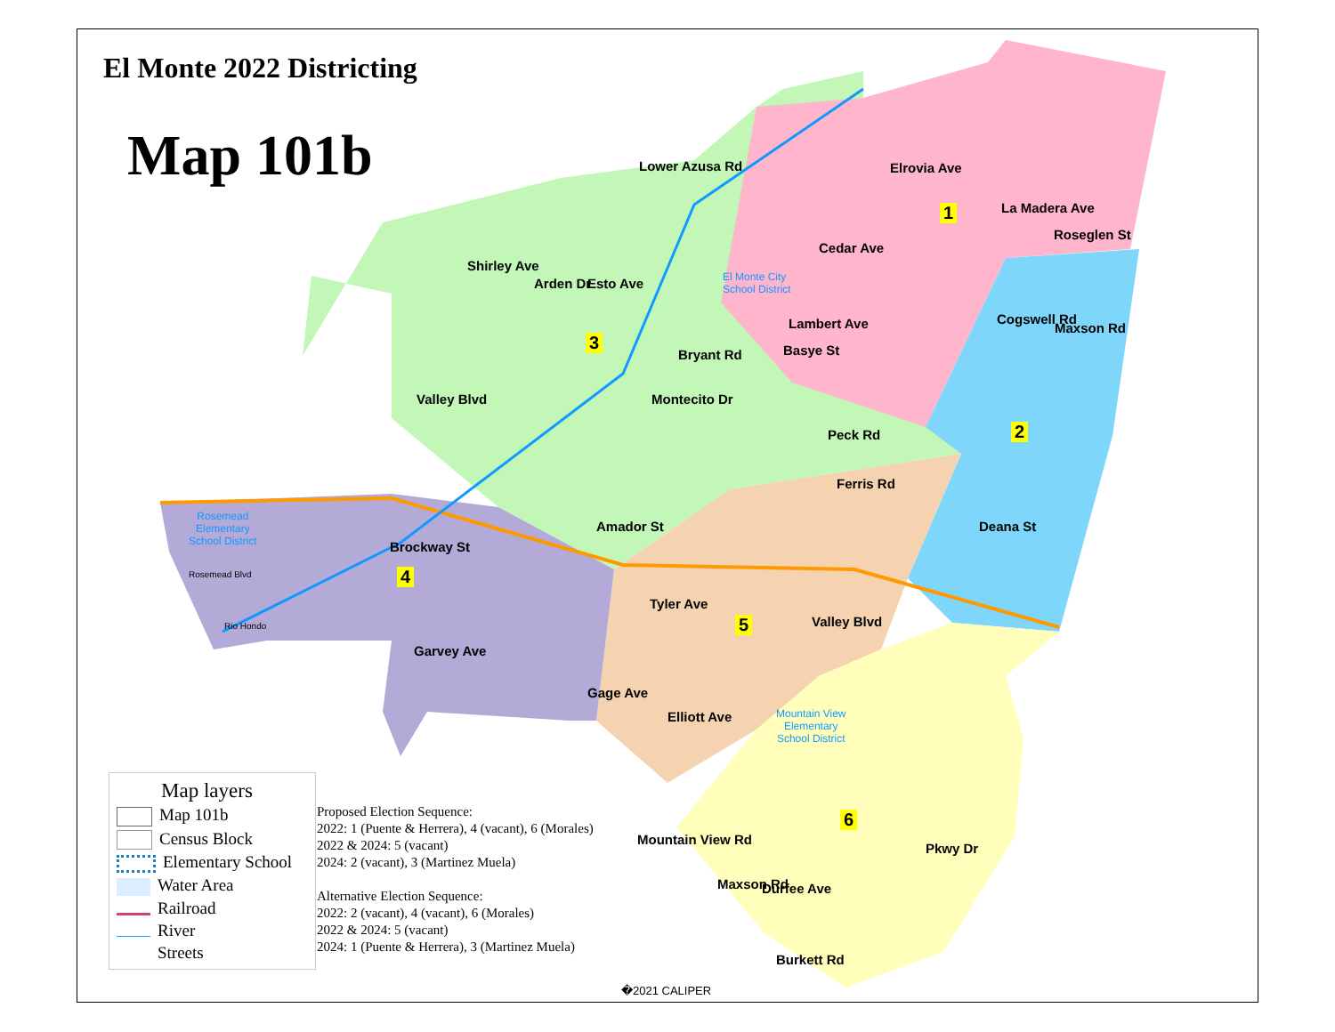El Monte 2022 Districting
Map 101b
1
2
3
4
5
6
Lower Azusa Rd
Lambert Ave
Basye St Bryant Rd
Montecito Dr Valley Blvd
Amador St
Brockway St
Deana St
Roseglen St
Ferris Rd
Valley Blvd
Garvey Ave
Elliott Ave
Mountain View Rd
Maxson Rd Durfee Ave
Burkett Rd
Pkwy Dr
Shirley Ave
Arden Dr Esto Ave
Cedar Ave
Elrovia Ave
La Madera Ave
Cogswell Rd
Maxson Rd
Peck Rd
Tyler Ave
Gage Ave
El Monte City
School District
Rosemead
Elementary
School District
Mountain View
Elementary
School District
Rio Hondo
Rosemead Blvd
Map layers
Map 101b
Census Block
Elementary School
Water Area
Railroad
River
Streets
Proposed Election Sequence:
2022: 1 (Puente & Herrera), 4 (vacant), 6 (Morales)
2022 & 2024: 5 (vacant)
2024: 2 (vacant), 3 (Martinez Muela)
Alternative Election Sequence:
2022: 2 (vacant), 4 (vacant), 6 (Morales)
2022 & 2024: 5 (vacant)
2024: 1 (Puente & Herrera), 3 (Martinez Muela)
�2021 CALIPER